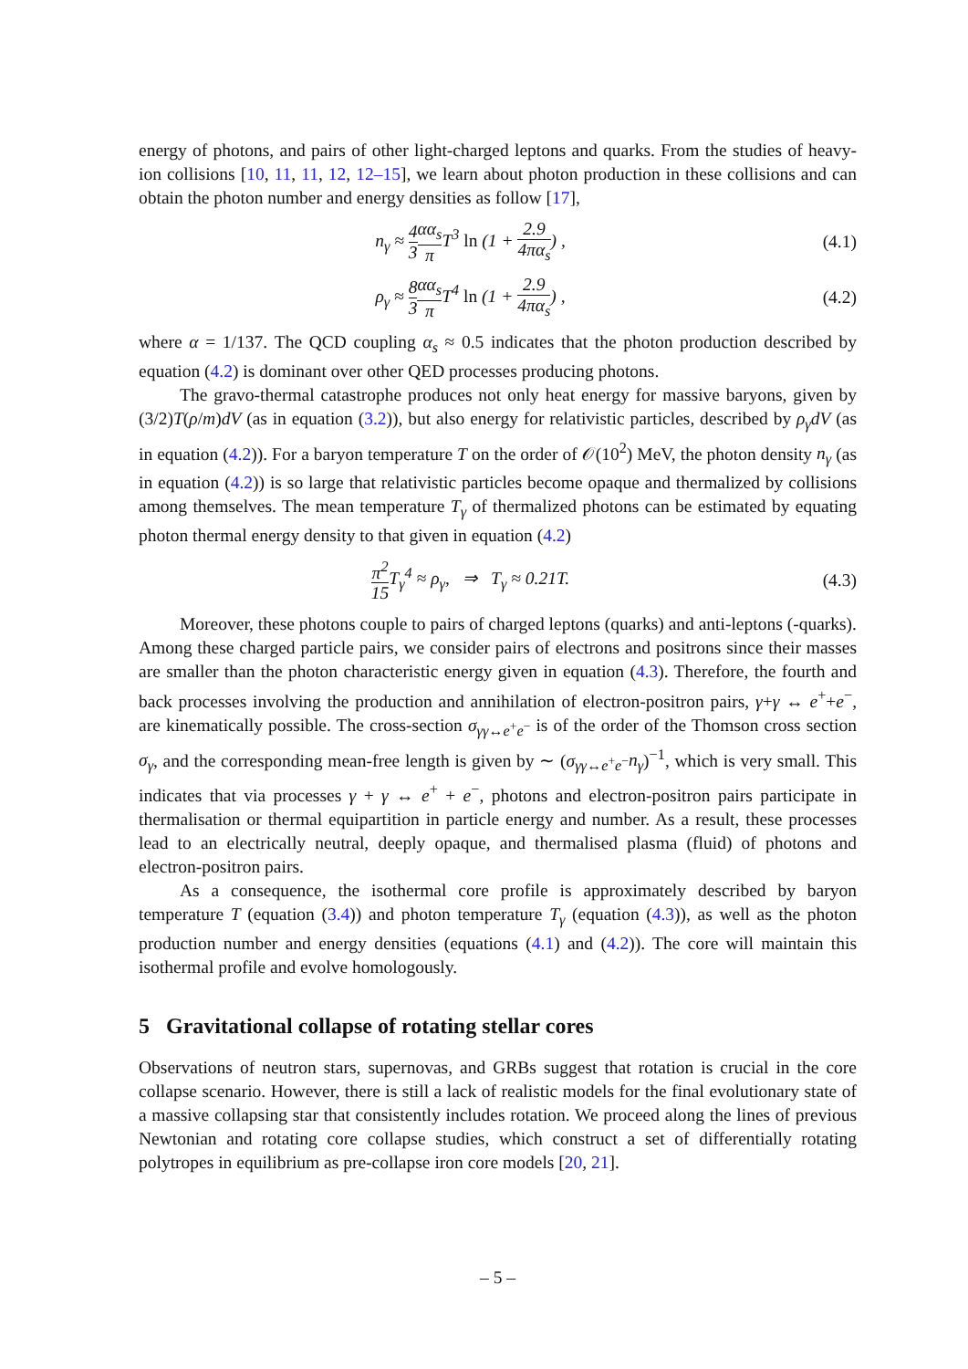energy of photons, and pairs of other light-charged leptons and quarks. From the studies of heavy-ion collisions [10, 11, 11, 12, 12–15], we learn about photon production in these collisions and can obtain the photon number and energy densities as follow [17],
n<sub>γ</sub> ≈ 4 3 αα<sub>s</sub> π T<sup>3</sup> ln (1 + 2.9 4πα<sub>s</sub>) ,
(4.1)
ρ<sub>γ</sub> ≈ 8 3 αα<sub>s</sub> π T<sup>4</sup> ln (1 + 2.9 4πα<sub>s</sub>) ,
(4.2)
where α = 1/137. The QCD coupling α<sub>s</sub> ≈ 0.5 indicates that the photon production described by equation (4.2) is dominant over other QED processes producing photons.
The gravo-thermal catastrophe produces not only heat energy for massive baryons, given by (3/2)T(ρ/m)dV (as in equation (3.2)), but also energy for relativistic particles, described by ρ<sub>γ</sub>dV (as in equation (4.2)). For a baryon temperature T on the order of 𝒪(10<sup>2</sup>) MeV, the photon density n<sub>γ</sub> (as in equation (4.2)) is so large that relativistic particles become opaque and thermalized by collisions among themselves. The mean temperature T<sub>γ</sub> of thermalized photons can be estimated by equating photon thermal energy density to that given in equation (4.2)
π<sup>2</sup> 15 T<sub>γ</sub><sup>4</sup> ≈ ρ<sub>γ</sub>, ⇒ T<sub>γ</sub> ≈ 0.21T.
(4.3)
Moreover, these photons couple to pairs of charged leptons (quarks) and anti-leptons (-quarks). Among these charged particle pairs, we consider pairs of electrons and positrons since their masses are smaller than the photon characteristic energy given in equation (4.3). Therefore, the fourth and back processes involving the production and annihilation of electron-positron pairs, γ+γ ↔ e<sup>+</sup>+e<sup>−</sup>, are kinematically possible. The cross-section σ<sub>γγ↔e<sup>+</sup>e<sup>−</sup></sub> is of the order of the Thomson cross section σ<sub>γ</sub>, and the corresponding mean-free length is given by ∼ (σ<sub>γγ↔e<sup>+</sup>e<sup>−</sup></sub>n<sub>γ</sub>)<sup>−1</sup>, which is very small. This indicates that via processes γ + γ ↔ e<sup>+</sup> + e<sup>−</sup>, photons and electron-positron pairs participate in thermalisation or thermal equipartition in particle energy and number. As a result, these processes lead to an electrically neutral, deeply opaque, and thermalised plasma (fluid) of photons and electron-positron pairs.
As a consequence, the isothermal core profile is approximately described by baryon temperature T (equation (3.4)) and photon temperature T<sub>γ</sub> (equation (4.3)), as well as the photon production number and energy densities (equations (4.1) and (4.2)). The core will maintain this isothermal profile and evolve homologously.
5 Gravitational collapse of rotating stellar cores
Observations of neutron stars, supernovas, and GRBs suggest that rotation is crucial in the core collapse scenario. However, there is still a lack of realistic models for the final evolutionary state of a massive collapsing star that consistently includes rotation. We proceed along the lines of previous Newtonian and rotating core collapse studies, which construct a set of differentially rotating polytropes in equilibrium as pre-collapse iron core models [20, 21].
– 5 –